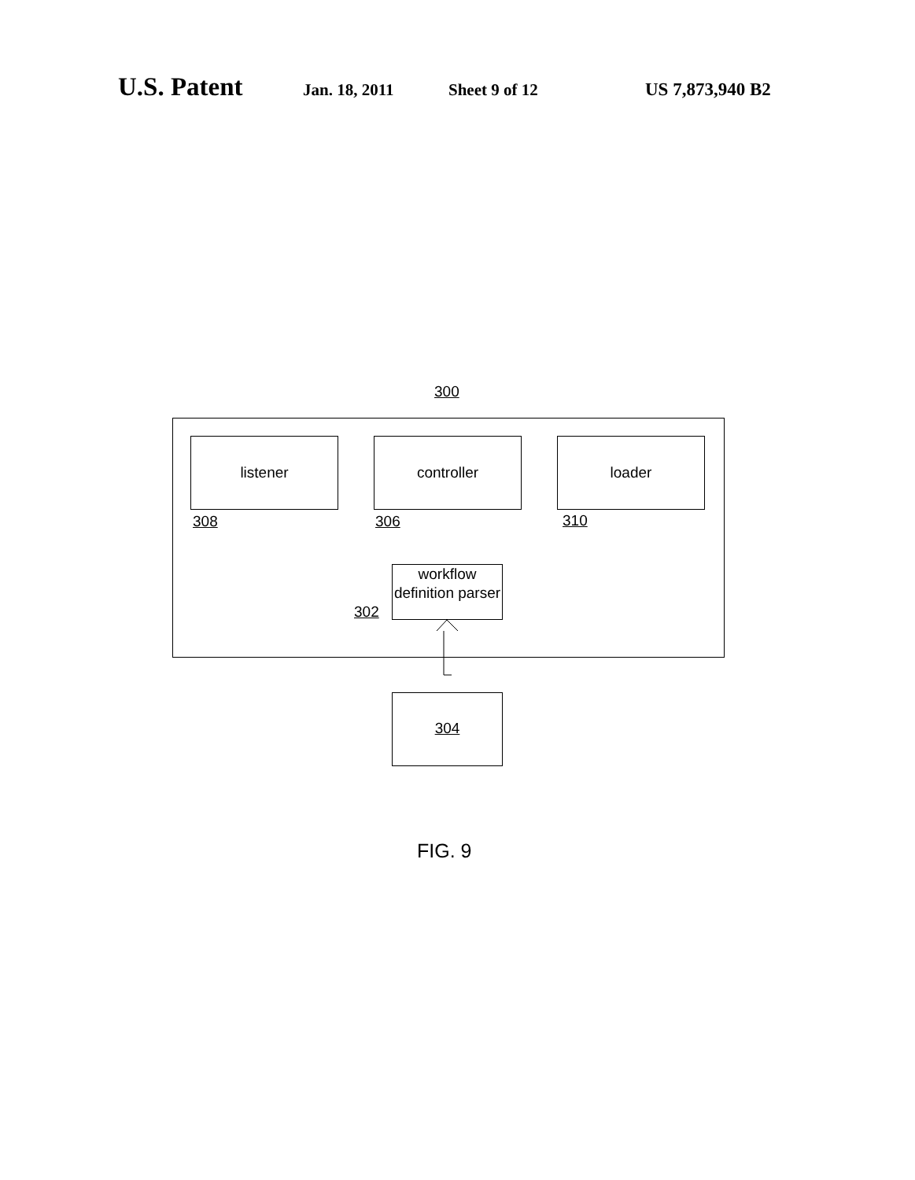U.S. Patent Jan. 18, 2011 Sheet 9 of 12 US 7,873,940 B2
300
listener controller loader
308 306 310
workflow definition parser
302
304
FIG. 9